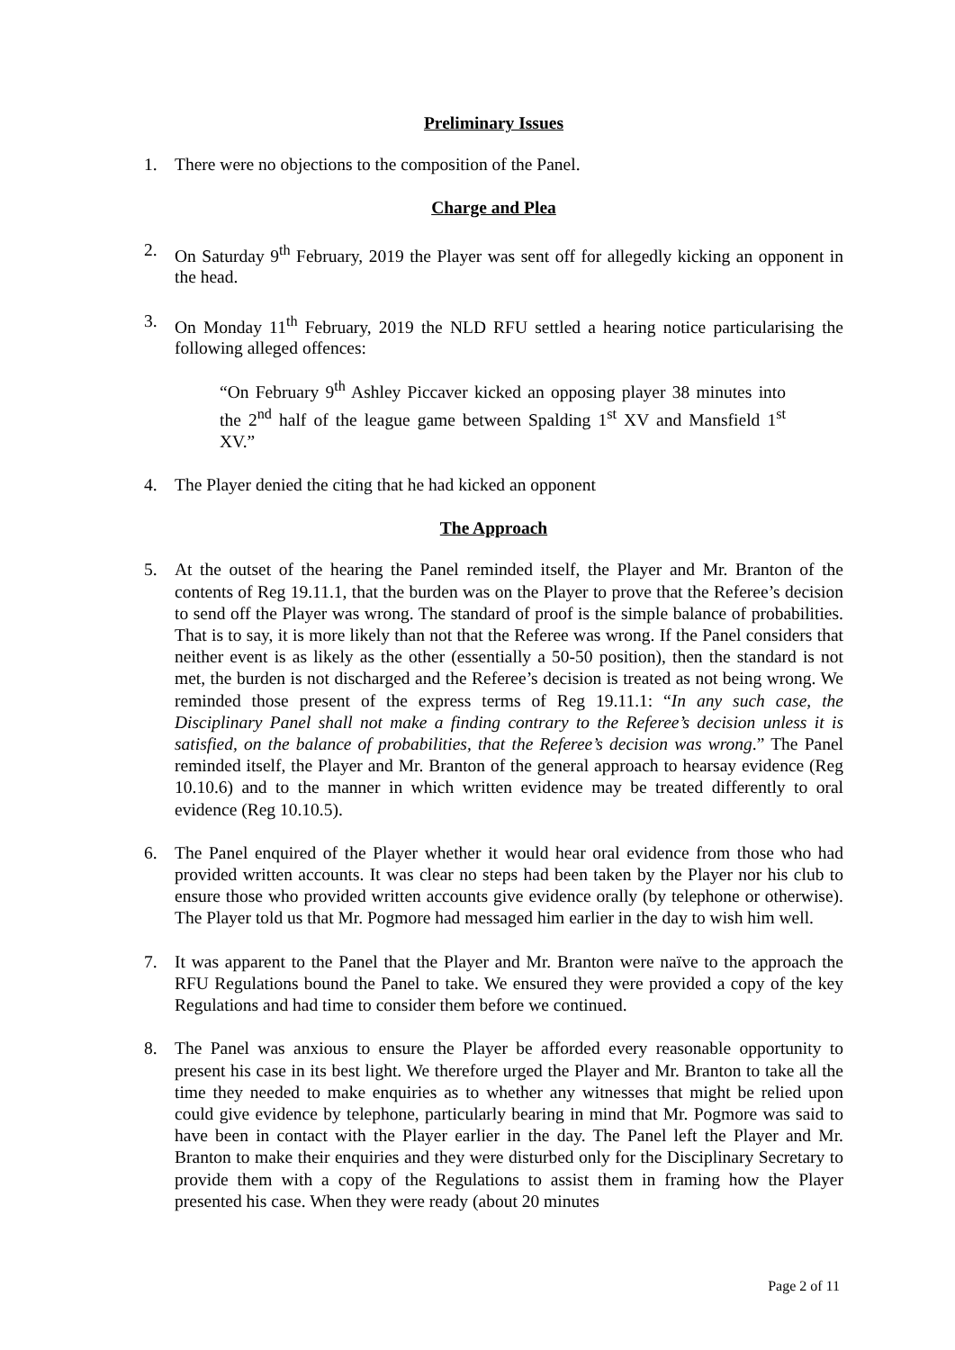Preliminary Issues
1. There were no objections to the composition of the Panel.
Charge and Plea
2. On Saturday 9<sup>th</sup> February, 2019 the Player was sent off for allegedly kicking an opponent in the head.
3. On Monday 11<sup>th</sup> February, 2019 the NLD RFU settled a hearing notice particularising the following alleged offences:
“On February 9<sup>th</sup> Ashley Piccaver kicked an opposing player 38 minutes into the 2<sup>nd</sup> half of the league game between Spalding 1<sup>st</sup> XV and Mansfield 1<sup>st</sup> XV.”
4. The Player denied the citing that he had kicked an opponent
The Approach
5. At the outset of the hearing the Panel reminded itself, the Player and Mr. Branton of the contents of Reg 19.11.1, that the burden was on the Player to prove that the Referee’s decision to send off the Player was wrong. The standard of proof is the simple balance of probabilities. That is to say, it is more likely than not that the Referee was wrong. If the Panel considers that neither event is as likely as the other (essentially a 50-50 position), then the standard is not met, the burden is not discharged and the Referee’s decision is treated as not being wrong. We reminded those present of the express terms of Reg 19.11.1: “In any such case, the Disciplinary Panel shall not make a finding contrary to the Referee’s decision unless it is satisfied, on the balance of probabilities, that the Referee’s decision was wrong.” The Panel reminded itself, the Player and Mr. Branton of the general approach to hearsay evidence (Reg 10.10.6) and to the manner in which written evidence may be treated differently to oral evidence (Reg 10.10.5).
6. The Panel enquired of the Player whether it would hear oral evidence from those who had provided written accounts. It was clear no steps had been taken by the Player nor his club to ensure those who provided written accounts give evidence orally (by telephone or otherwise). The Player told us that Mr. Pogmore had messaged him earlier in the day to wish him well.
7. It was apparent to the Panel that the Player and Mr. Branton were naïve to the approach the RFU Regulations bound the Panel to take. We ensured they were provided a copy of the key Regulations and had time to consider them before we continued.
8. The Panel was anxious to ensure the Player be afforded every reasonable opportunity to present his case in its best light. We therefore urged the Player and Mr. Branton to take all the time they needed to make enquiries as to whether any witnesses that might be relied upon could give evidence by telephone, particularly bearing in mind that Mr. Pogmore was said to have been in contact with the Player earlier in the day. The Panel left the Player and Mr. Branton to make their enquiries and they were disturbed only for the Disciplinary Secretary to provide them with a copy of the Regulations to assist them in framing how the Player presented his case. When they were ready (about 20 minutes
Page 2 of 11